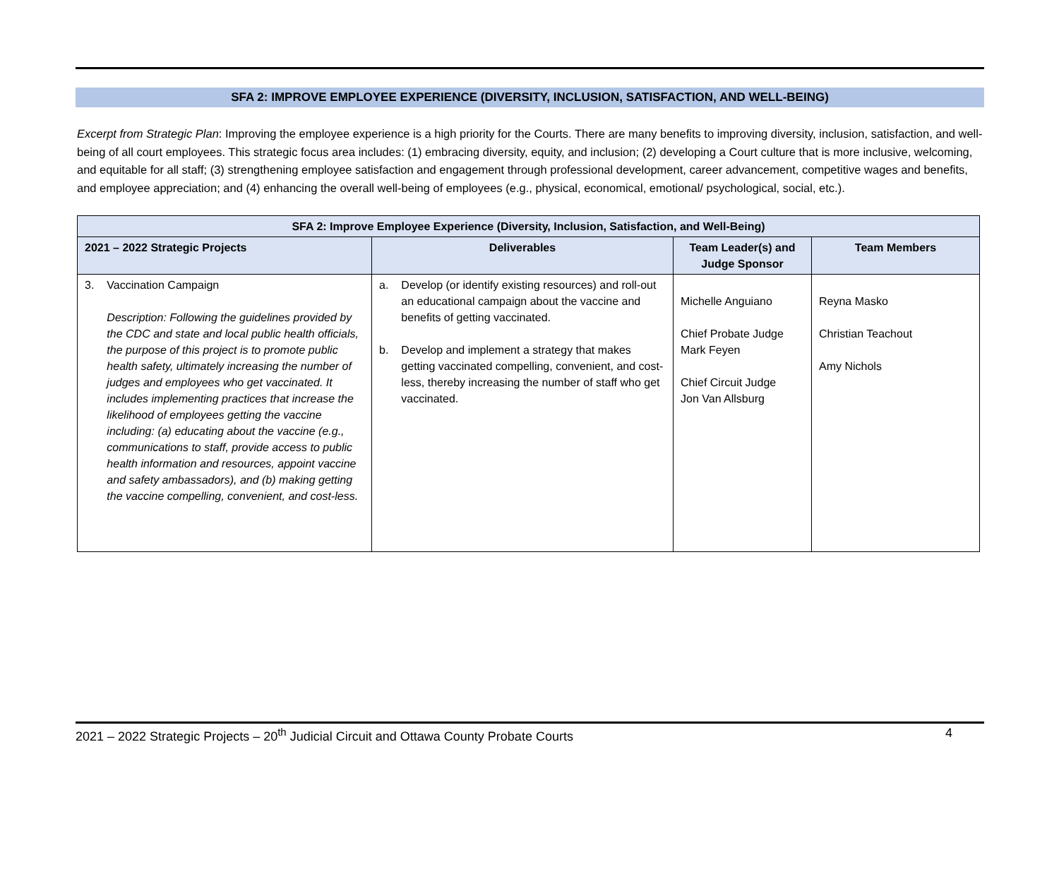SFA 2: IMPROVE EMPLOYEE EXPERIENCE (DIVERSITY, INCLUSION, SATISFACTION, AND WELL-BEING)
Excerpt from Strategic Plan: Improving the employee experience is a high priority for the Courts. There are many benefits to improving diversity, inclusion, satisfaction, and well-being of all court employees. This strategic focus area includes: (1) embracing diversity, equity, and inclusion; (2) developing a Court culture that is more inclusive, welcoming, and equitable for all staff; (3) strengthening employee satisfaction and engagement through professional development, career advancement, competitive wages and benefits, and employee appreciation; and (4) enhancing the overall well-being of employees (e.g., physical, economical, emotional/ psychological, social, etc.).
| SFA 2: Improve Employee Experience (Diversity, Inclusion, Satisfaction, and Well-Being) | | | |
| --- | --- | --- | --- |
| 2021 – 2022 Strategic Projects | Deliverables | Team Leader(s) and Judge Sponsor | Team Members |
| 3. Vaccination Campaign Description: Following the guidelines provided by the CDC and state and local public health officials, the purpose of this project is to promote public health safety, ultimately increasing the number of judges and employees who get vaccinated. It includes implementing practices that increase the likelihood of employees getting the vaccine including: (a) educating about the vaccine (e.g., communications to staff, provide access to public health information and resources, appoint vaccine and safety ambassadors), and (b) making getting the vaccine compelling, convenient, and cost-less. | a. Develop (or identify existing resources) and roll-out an educational campaign about the vaccine and benefits of getting vaccinated. b. Develop and implement a strategy that makes getting vaccinated compelling, convenient, and cost-less, thereby increasing the number of staff who get vaccinated. | Michelle Anguiano Chief Probate Judge Mark Feyen Chief Circuit Judge Jon Van Allsburg | Reyna Masko Christian Teachout Amy Nichols |
2021 – 2022 Strategic Projects – 20<sup>th</sup> Judicial Circuit and Ottawa County Probate Courts 4